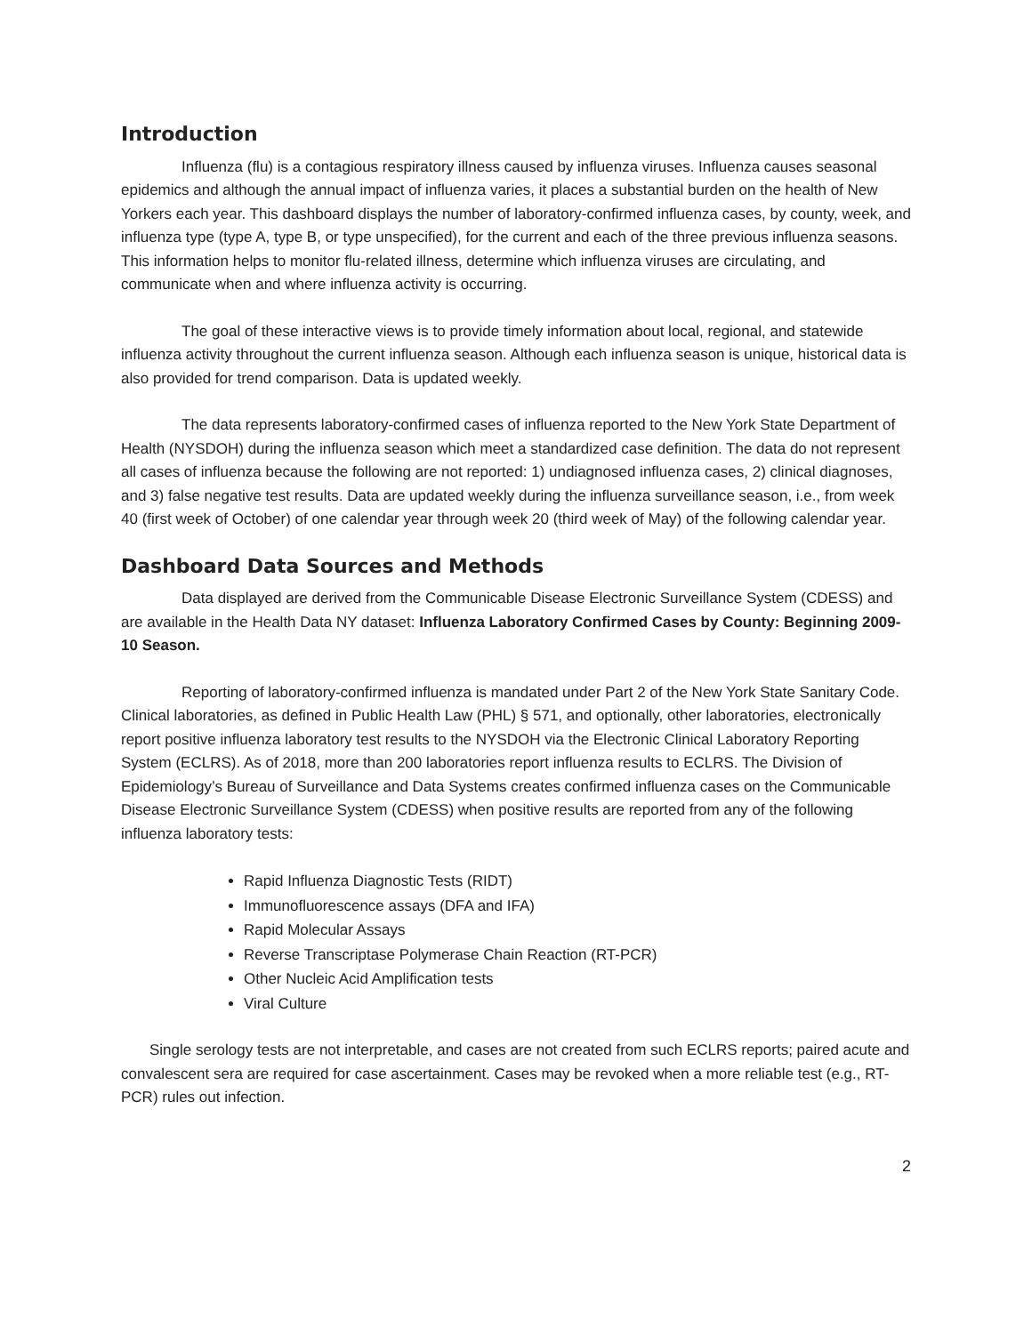Introduction
Influenza (flu) is a contagious respiratory illness caused by influenza viruses. Influenza causes seasonal epidemics and although the annual impact of influenza varies, it places a substantial burden on the health of New Yorkers each year. This dashboard displays the number of laboratory-confirmed influenza cases, by county, week, and influenza type (type A, type B, or type unspecified), for the current and each of the three previous influenza seasons. This information helps to monitor flu-related illness, determine which influenza viruses are circulating, and communicate when and where influenza activity is occurring.
The goal of these interactive views is to provide timely information about local, regional, and statewide influenza activity throughout the current influenza season. Although each influenza season is unique, historical data is also provided for trend comparison. Data is updated weekly.
The data represents laboratory-confirmed cases of influenza reported to the New York State Department of Health (NYSDOH) during the influenza season which meet a standardized case definition. The data do not represent all cases of influenza because the following are not reported: 1) undiagnosed influenza cases, 2) clinical diagnoses, and 3) false negative test results. Data are updated weekly during the influenza surveillance season, i.e., from week 40 (first week of October) of one calendar year through week 20 (third week of May) of the following calendar year.
Dashboard Data Sources and Methods
Data displayed are derived from the Communicable Disease Electronic Surveillance System (CDESS) and are available in the Health Data NY dataset: Influenza Laboratory Confirmed Cases by County: Beginning 2009-10 Season.
Reporting of laboratory-confirmed influenza is mandated under Part 2 of the New York State Sanitary Code. Clinical laboratories, as defined in Public Health Law (PHL) § 571, and optionally, other laboratories, electronically report positive influenza laboratory test results to the NYSDOH via the Electronic Clinical Laboratory Reporting System (ECLRS). As of 2018, more than 200 laboratories report influenza results to ECLRS. The Division of Epidemiology’s Bureau of Surveillance and Data Systems creates confirmed influenza cases on the Communicable Disease Electronic Surveillance System (CDESS) when positive results are reported from any of the following influenza laboratory tests:
Rapid Influenza Diagnostic Tests (RIDT)
Immunofluorescence assays (DFA and IFA)
Rapid Molecular Assays
Reverse Transcriptase Polymerase Chain Reaction (RT-PCR)
Other Nucleic Acid Amplification tests
Viral Culture
Single serology tests are not interpretable, and cases are not created from such ECLRS reports; paired acute and convalescent sera are required for case ascertainment. Cases may be revoked when a more reliable test (e.g., RT-PCR) rules out infection.
2